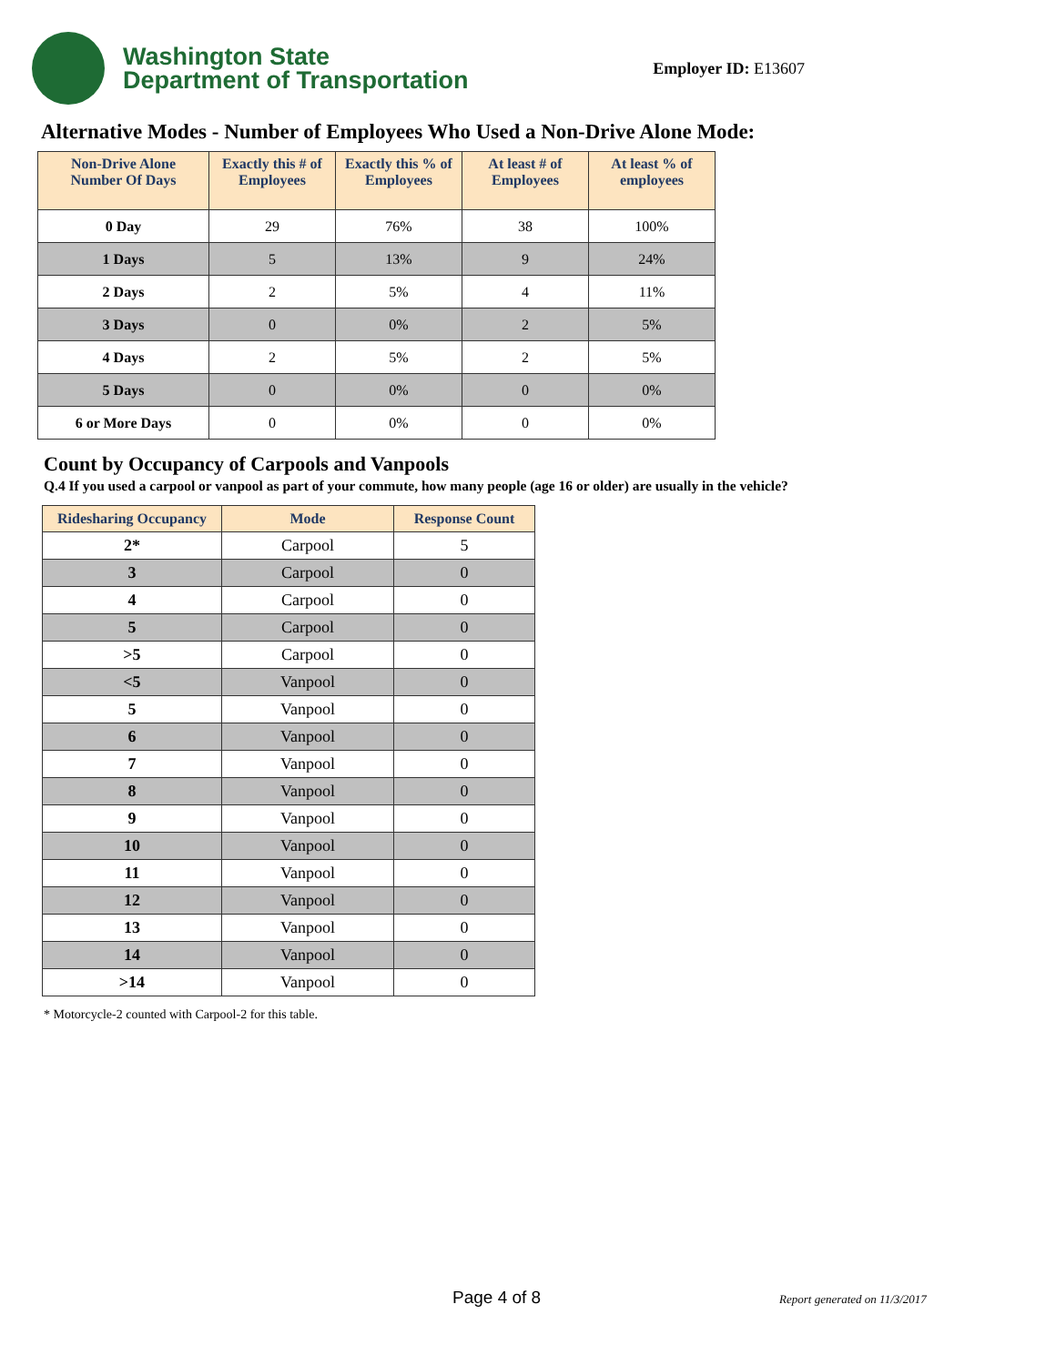Washington State
Department of Transportation
Employer ID: E13607
Alternative Modes - Number of Employees Who Used a Non-Drive Alone Mode:
| Non-Drive Alone Number Of Days | Exactly this # of Employees | Exactly this % of Employees | At least # of Employees | At least % of employees |
| --- | --- | --- | --- | --- |
| 0 Day | 29 | 76% | 38 | 100% |
| 1 Days | 5 | 13% | 9 | 24% |
| 2 Days | 2 | 5% | 4 | 11% |
| 3 Days | 0 | 0% | 2 | 5% |
| 4 Days | 2 | 5% | 2 | 5% |
| 5 Days | 0 | 0% | 0 | 0% |
| 6 or More Days | 0 | 0% | 0 | 0% |
Count by Occupancy of Carpools and Vanpools
Q.4 If you used a carpool or vanpool as part of your commute, how many people (age 16 or older) are usually in the vehicle?
| Ridesharing Occupancy | Mode | Response Count |
| --- | --- | --- |
| 2* | Carpool | 5 |
| 3 | Carpool | 0 |
| 4 | Carpool | 0 |
| 5 | Carpool | 0 |
| >5 | Carpool | 0 |
| <5 | Vanpool | 0 |
| 5 | Vanpool | 0 |
| 6 | Vanpool | 0 |
| 7 | Vanpool | 0 |
| 8 | Vanpool | 0 |
| 9 | Vanpool | 0 |
| 10 | Vanpool | 0 |
| 11 | Vanpool | 0 |
| 12 | Vanpool | 0 |
| 13 | Vanpool | 0 |
| 14 | Vanpool | 0 |
| >14 | Vanpool | 0 |
* Motorcycle-2 counted with Carpool-2 for this table.
Page 4 of 8 Report generated on 11/3/2017